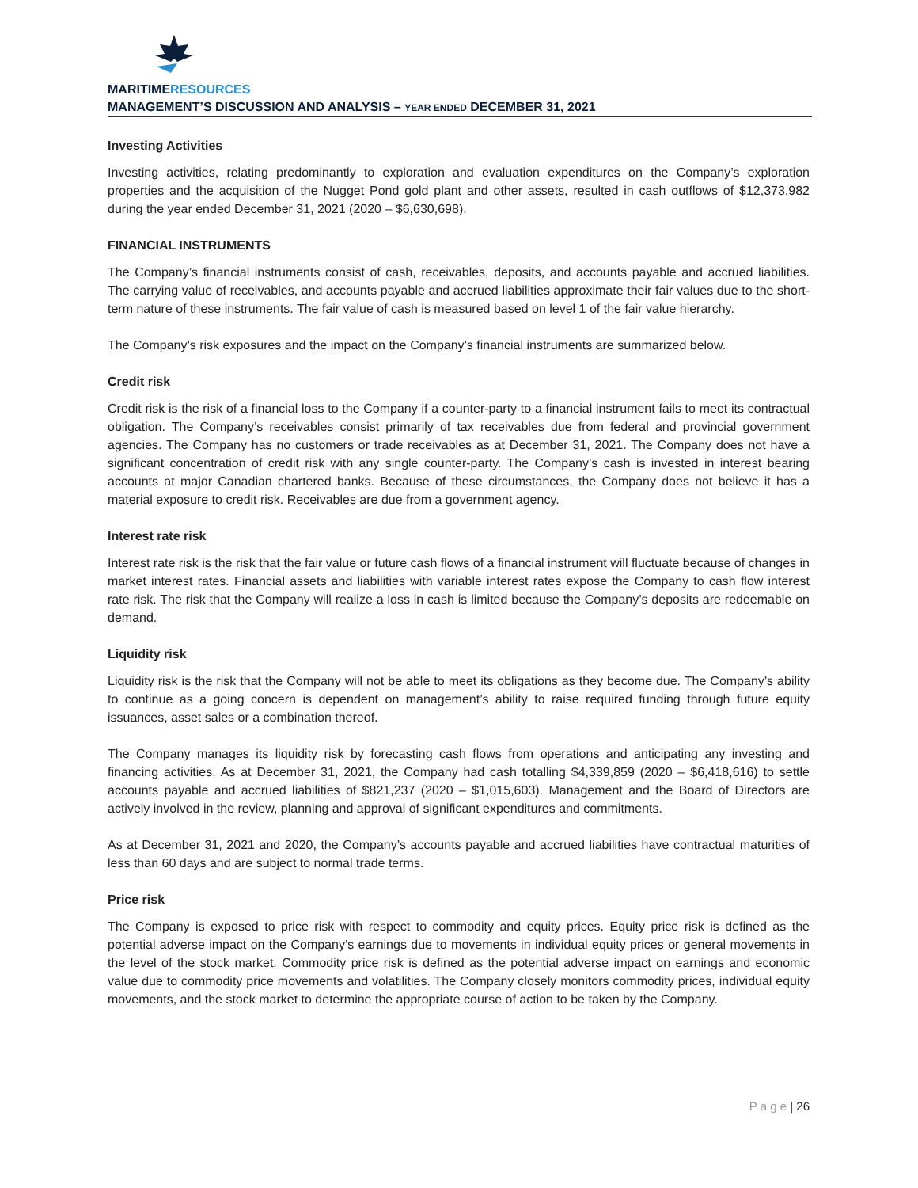MARITIMERESOURCES
MANAGEMENT’S DISCUSSION AND ANALYSIS – YEAR ENDED DECEMBER 31, 2021
Investing Activities
Investing activities, relating predominantly to exploration and evaluation expenditures on the Company’s exploration properties and the acquisition of the Nugget Pond gold plant and other assets, resulted in cash outflows of $12,373,982 during the year ended December 31, 2021 (2020 – $6,630,698).
FINANCIAL INSTRUMENTS
The Company’s financial instruments consist of cash, receivables, deposits, and accounts payable and accrued liabilities. The carrying value of receivables, and accounts payable and accrued liabilities approximate their fair values due to the short-term nature of these instruments. The fair value of cash is measured based on level 1 of the fair value hierarchy.
The Company’s risk exposures and the impact on the Company’s financial instruments are summarized below.
Credit risk
Credit risk is the risk of a financial loss to the Company if a counter-party to a financial instrument fails to meet its contractual obligation. The Company’s receivables consist primarily of tax receivables due from federal and provincial government agencies. The Company has no customers or trade receivables as at December 31, 2021. The Company does not have a significant concentration of credit risk with any single counter-party. The Company’s cash is invested in interest bearing accounts at major Canadian chartered banks. Because of these circumstances, the Company does not believe it has a material exposure to credit risk. Receivables are due from a government agency.
Interest rate risk
Interest rate risk is the risk that the fair value or future cash flows of a financial instrument will fluctuate because of changes in market interest rates. Financial assets and liabilities with variable interest rates expose the Company to cash flow interest rate risk. The risk that the Company will realize a loss in cash is limited because the Company’s deposits are redeemable on demand.
Liquidity risk
Liquidity risk is the risk that the Company will not be able to meet its obligations as they become due. The Company’s ability to continue as a going concern is dependent on management’s ability to raise required funding through future equity issuances, asset sales or a combination thereof.
The Company manages its liquidity risk by forecasting cash flows from operations and anticipating any investing and financing activities. As at December 31, 2021, the Company had cash totalling $4,339,859 (2020 – $6,418,616) to settle accounts payable and accrued liabilities of $821,237 (2020 – $1,015,603). Management and the Board of Directors are actively involved in the review, planning and approval of significant expenditures and commitments.
As at December 31, 2021 and 2020, the Company’s accounts payable and accrued liabilities have contractual maturities of less than 60 days and are subject to normal trade terms.
Price risk
The Company is exposed to price risk with respect to commodity and equity prices. Equity price risk is defined as the potential adverse impact on the Company’s earnings due to movements in individual equity prices or general movements in the level of the stock market. Commodity price risk is defined as the potential adverse impact on earnings and economic value due to commodity price movements and volatilities. The Company closely monitors commodity prices, individual equity movements, and the stock market to determine the appropriate course of action to be taken by the Company.
P a g e | 26